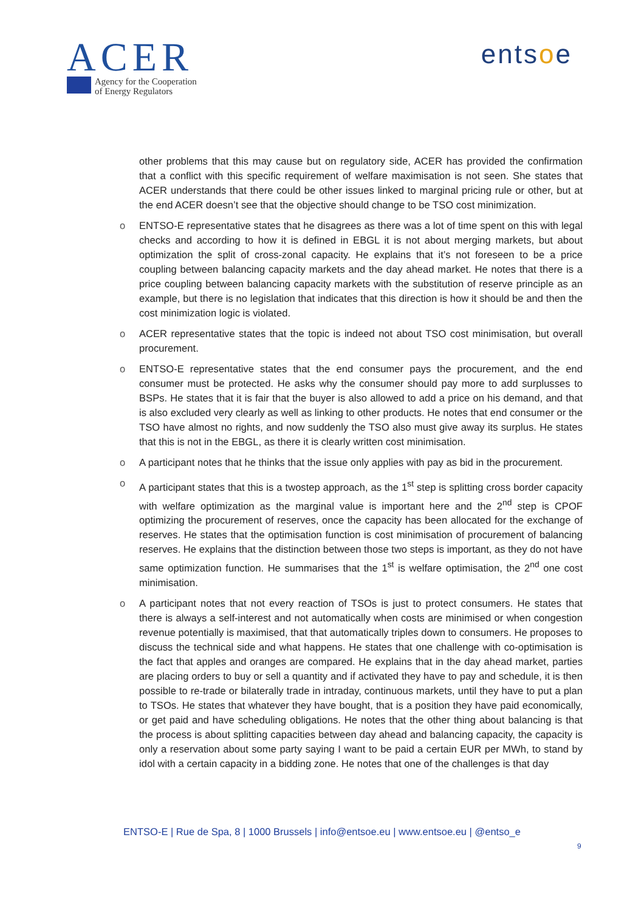ACER
Agency for the Cooperation
of Energy Regulators
entsoe
other problems that this may cause but on regulatory side, ACER has provided the confirmation that a conflict with this specific requirement of welfare maximisation is not seen. She states that ACER understands that there could be other issues linked to marginal pricing rule or other, but at the end ACER doesn’t see that the objective should change to be TSO cost minimization.
o ENTSO-E representative states that he disagrees as there was a lot of time spent on this with legal checks and according to how it is defined in EBGL it is not about merging markets, but about optimization the split of cross-zonal capacity. He explains that it’s not foreseen to be a price coupling between balancing capacity markets and the day ahead market. He notes that there is a price coupling between balancing capacity markets with the substitution of reserve principle as an example, but there is no legislation that indicates that this direction is how it should be and then the cost minimization logic is violated.
o ACER representative states that the topic is indeed not about TSO cost minimisation, but overall procurement.
o ENTSO-E representative states that the end consumer pays the procurement, and the end consumer must be protected. He asks why the consumer should pay more to add surplusses to BSPs. He states that it is fair that the buyer is also allowed to add a price on his demand, and that is also excluded very clearly as well as linking to other products. He notes that end consumer or the TSO have almost no rights, and now suddenly the TSO also must give away its surplus. He states that this is not in the EBGL, as there it is clearly written cost minimisation.
o A participant notes that he thinks that the issue only applies with pay as bid in the procurement.
o A participant states that this is a twostep approach, as the 1<sup>st</sup> step is splitting cross border capacity with welfare optimization as the marginal value is important here and the 2<sup>nd</sup> step is CPOF optimizing the procurement of reserves, once the capacity has been allocated for the exchange of reserves. He states that the optimisation function is cost minimisation of procurement of balancing reserves. He explains that the distinction between those two steps is important, as they do not have same optimization function. He summarises that the 1<sup>st</sup> is welfare optimisation, the 2<sup>nd</sup> one cost minimisation.
o A participant notes that not every reaction of TSOs is just to protect consumers. He states that there is always a self-interest and not automatically when costs are minimised or when congestion revenue potentially is maximised, that that automatically triples down to consumers. He proposes to discuss the technical side and what happens. He states that one challenge with co-optimisation is the fact that apples and oranges are compared. He explains that in the day ahead market, parties are placing orders to buy or sell a quantity and if activated they have to pay and schedule, it is then possible to re-trade or bilaterally trade in intraday, continuous markets, until they have to put a plan to TSOs. He states that whatever they have bought, that is a position they have paid economically, or get paid and have scheduling obligations. He notes that the other thing about balancing is that the process is about splitting capacities between day ahead and balancing capacity, the capacity is only a reservation about some party saying I want to be paid a certain EUR per MWh, to stand by idol with a certain capacity in a bidding zone. He notes that one of the challenges is that day
ENTSO-E | Rue de Spa, 8 | 1000 Brussels | info@entsoe.eu | www.entsoe.eu | @entso_e
9